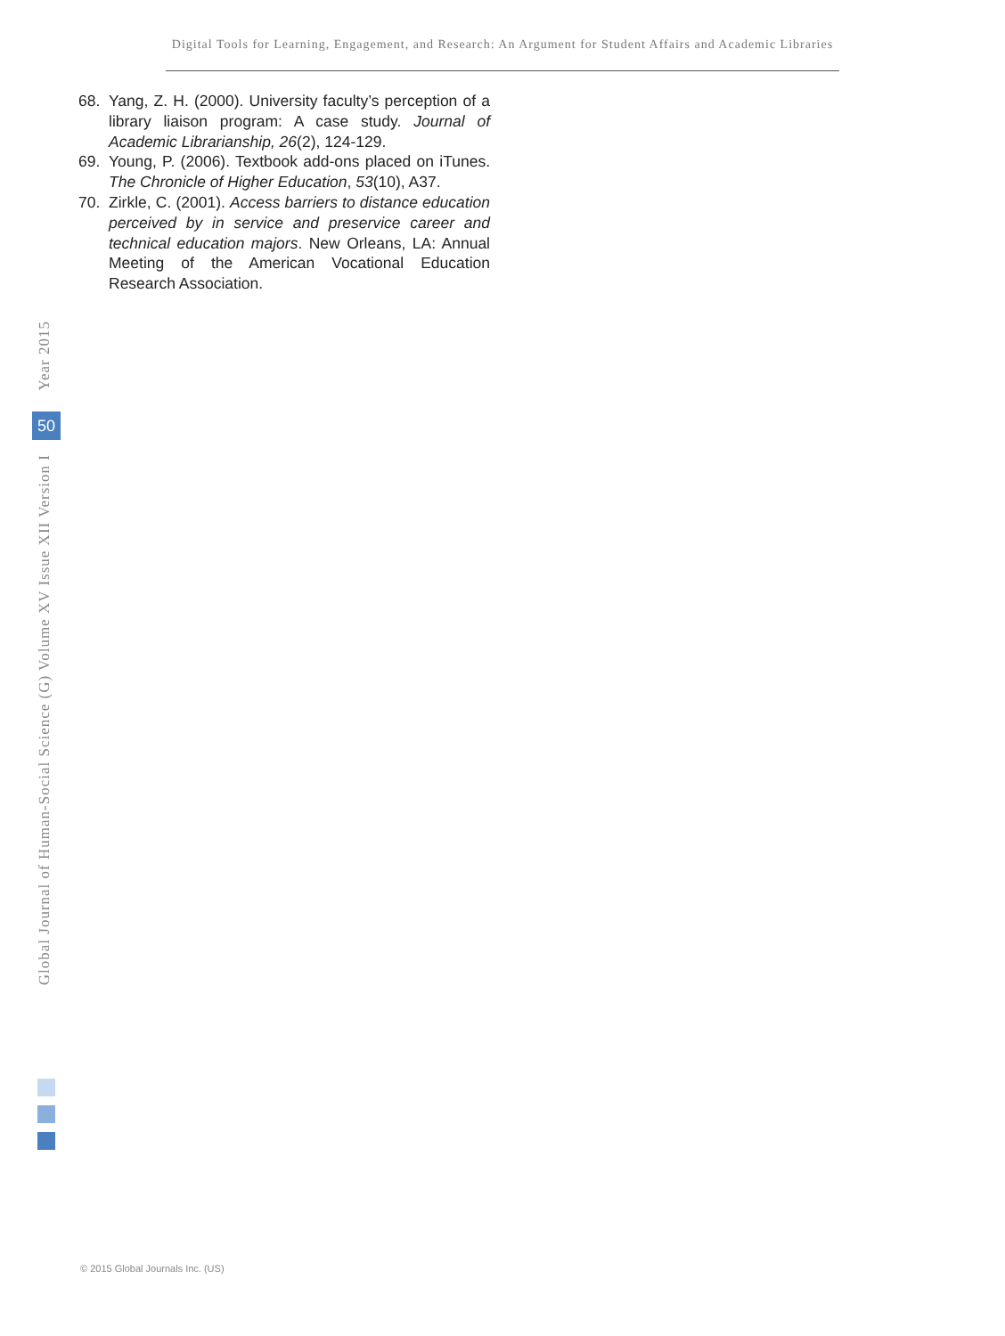Digital Tools for Learning, Engagement, and Research: An Argument for Student Affairs and Academic Libraries
68. Yang, Z. H. (2000). University faculty’s perception of a library liaison program: A case study. Journal of Academic Librarianship, 26(2), 124-129.
69. Young, P. (2006). Textbook add-ons placed on iTunes. The Chronicle of Higher Education, 53(10), A37.
70. Zirkle, C. (2001). Access barriers to distance education perceived by in service and preservice career and technical education majors. New Orleans, LA: Annual Meeting of the American Vocational Education Research Association.
Year 2015
Global Journal of Human-Social Science (G) Volume XV Issue XII Version I
50
© 2015 Global Journals Inc. (US)